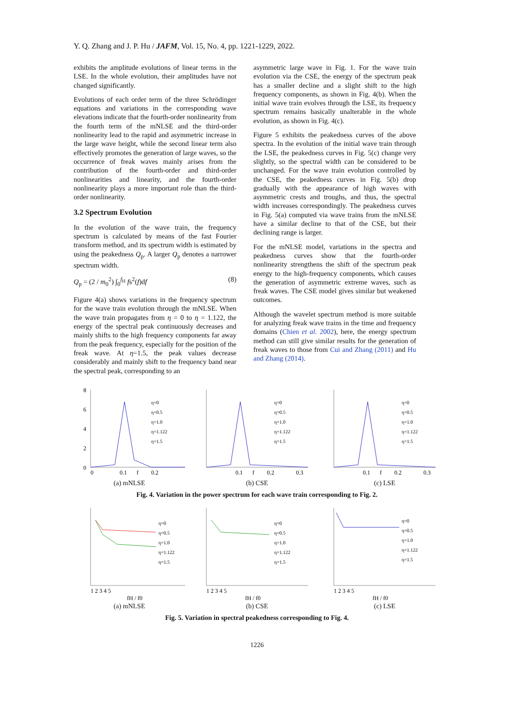Y. Q. Zhang and J. P. Hu / JAFM, Vol. 15, No. 4, pp. 1221-1229, 2022.
exhibits the amplitude evolutions of linear terms in the LSE. In the whole evolution, their amplitudes have not changed significantly.
Evolutions of each order term of the three Schrödinger equations and variations in the corresponding wave elevations indicate that the fourth-order nonlinearity from the fourth term of the mNLSE and the third-order nonlinearity lead to the rapid and asymmetric increase in the large wave height, while the second linear term also effectively promotes the generation of large waves, so the occurrence of freak waves mainly arises from the contribution of the fourth-order and third-order nonlinearities and linearity, and the fourth-order nonlinearity plays a more important role than the third-order nonlinearity.
3.2 Spectrum Evolution
In the evolution of the wave train, the frequency spectrum is calculated by means of the fast Fourier transform method, and its spectrum width is estimated by using the peakedness Q<sub>p</sub>. A larger Q<sub>p</sub> denotes a narrower spectrum width.
Q<sub>p</sub> = (2 / m<sub>0</sub><sup>2</sup>) ∫<sub>0</sub><sup>f<sub>H</sub></sup> fs<sup>2</sup>(f)df (8)
Figure 4(a) shows variations in the frequency spectrum for the wave train evolution through the mNLSE. When the wave train propagates from η = 0 to η = 1.122, the energy of the spectral peak continuously decreases and mainly shifts to the high frequency components far away from the peak frequency, especially for the position of the freak wave. At η=1.5, the peak values decrease considerably and mainly shift to the frequency band near the spectral peak, corresponding to an
asymmetric large wave in Fig. 1. For the wave train evolution via the CSE, the energy of the spectrum peak has a smaller decline and a slight shift to the high frequency components, as shown in Fig. 4(b). When the initial wave train evolves through the LSE, its frequency spectrum remains basically unalterable in the whole evolution, as shown in Fig. 4(c).
Figure 5 exhibits the peakedness curves of the above spectra. In the evolution of the initial wave train through the LSE, the peakedness curves in Fig. 5(c) change very slightly, so the spectral width can be considered to be unchanged. For the wave train evolution controlled by the CSE, the peakedness curves in Fig. 5(b) drop gradually with the appearance of high waves with asymmetric crests and troughs, and thus, the spectral width increases correspondingly. The peakedness curves in Fig. 5(a) computed via wave trains from the mNLSE have a similar decline to that of the CSE, but their declining range is larger.
For the mNLSE model, variations in the spectra and peakedness curves show that the fourth-order nonlinearity strengthens the shift of the spectrum peak energy to the high-frequency components, which causes the generation of asymmetric extreme waves, such as freak waves. The CSE model gives similar but weakened outcomes.
Although the wavelet spectrum method is more suitable for analyzing freak wave trains in the time and frequency domains (Chien et al. 2002), here, the energy spectrum method can still give similar results for the generation of freak waves to those from Cui and Zhang (2011) and Hu and Zhang (2014).
8
6
4
2
0
η=0
η=0.5
η=1.0
η=1.122
η=1.5
0
0.1
f
0.2
(a) mNLSE
η=0
η=0.5
η=1.0
η=1.122
η=1.5
0.1
f
0.2
0.3
(b) CSE
η=0
η=0.5
η=1.0
η=1.122
η=1.5
0.1
f
0.2
0.3
(c) LSE
Fig. 4. Variation in the power spectrum for each wave train corresponding to Fig. 2.
η=0
η=0.5
η=1.0
η=1.122
η=1.5
1 2 3 4 5
fH / f0
(a) mNLSE
η=0
η=0.5
η=1.0
η=1.122
η=1.5
1 2 3 4 5
fH / f0
(b) CSE
η=0
η=0.5
η=1.0
η=1.122
η=1.5
1 2 3 4 5
fH / f0
(c) LSE
Fig. 5. Variation in spectral peakedness corresponding to Fig. 4.
1226